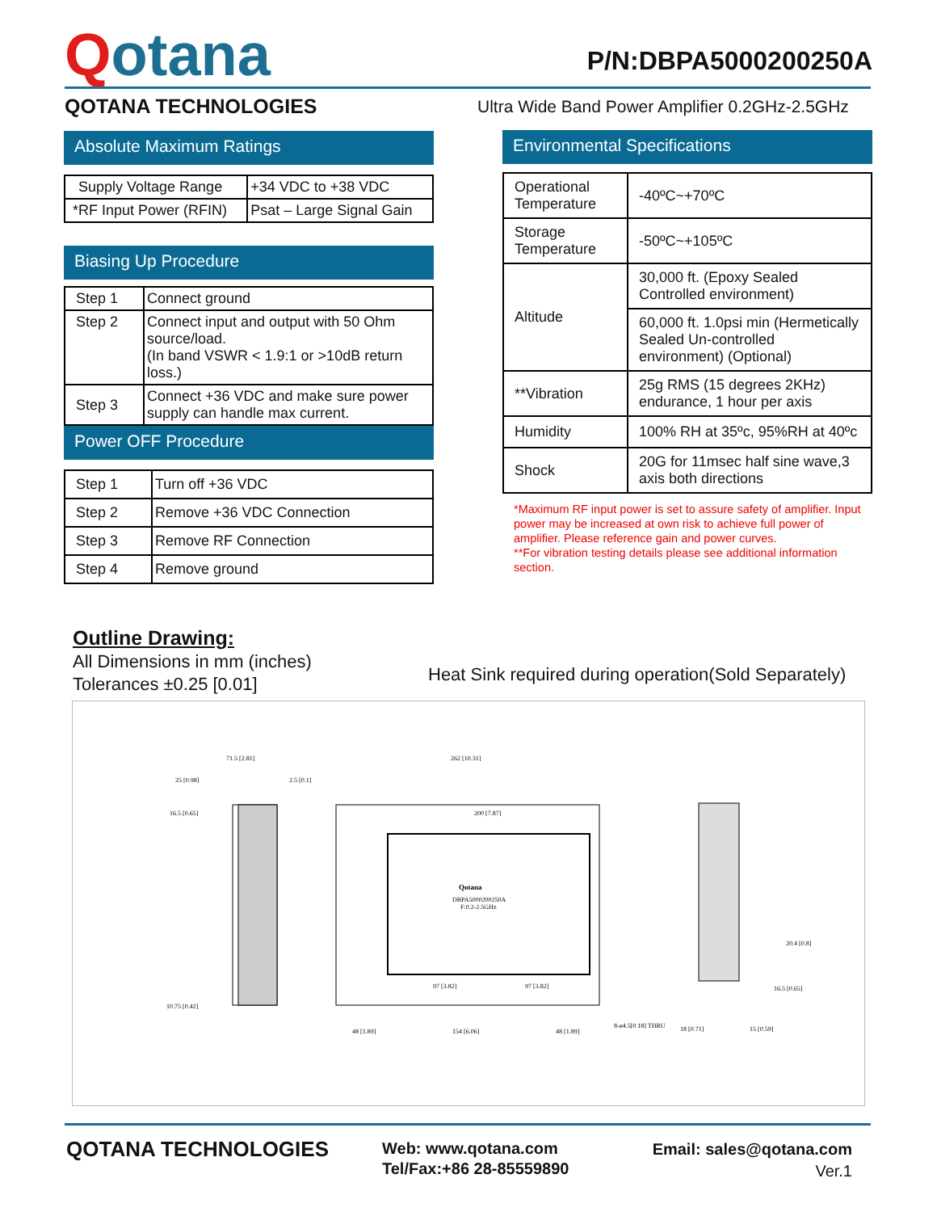Qotana
P/N:DBPA5000200250A
QOTANA TECHNOLOGIES
Ultra Wide Band Power Amplifier 0.2GHz-2.5GHz
Absolute Maximum Ratings
| Supply Voltage Range | +34 VDC to +38 VDC |
| *RF Input Power (RFIN) | Psat – Large Signal Gain |
Biasing Up Procedure
| Step 1 | Connect ground |
| Step 2 | Connect input and output with 50 Ohm source/load. (In band VSWR < 1.9:1 or >10dB return loss.) |
| Step 3 | Connect +36 VDC and make sure power supply can handle max current. |
Power OFF Procedure
| Step 1 | Turn off +36 VDC |
| Step 2 | Remove +36 VDC Connection |
| Step 3 | Remove RF Connection |
| Step 4 | Remove ground |
Environmental Specifications
| Operational Temperature | -40ºC~+70ºC |
| Storage Temperature | -50ºC~+105ºC |
| Altitude | 30,000 ft. (Epoxy Sealed Controlled environment) |
| | 60,000 ft. 1.0psi min (Hermetically Sealed Un-controlled environment) (Optional) |
| **Vibration | 25g RMS (15 degrees 2KHz) endurance, 1 hour per axis |
| Humidity | 100% RH at 35ºc, 95%RH at 40ºc |
| Shock | 20G for 11msec half sine wave,3 axis both directions |
*Maximum RF input power is set to assure safety of amplifier. Input power may be increased at own risk to achieve full power of amplifier. Please reference gain and power curves.
**For vibration testing details please see additional information section.
Outline Drawing:
All Dimensions in mm (inches)
Tolerances ±0.25 [0.01]
Heat Sink required during operation(Sold Separately)
71.5 [2.81]
262 [10.31]
200 [7.87]
Qotana
DBPA5000200250A
F:0.2-2.5GHz
97 [3.82]
97 [3.82]
154 [6.06]
48 [1.89]
48 [1.89]
8-ø4.5[0.18] THRU
20.4 [0.8]
16.5 [0.65]
18 [0.71]
15 [0.59]
25 [0.98]
16.5 [0.65]
10.75 [0.42]
2.5 [0.1]
QOTANA TECHNOLOGIES
Web: www.qotana.com
Tel/Fax:+86 28-85559890
Email: sales@qotana.com
Ver.1